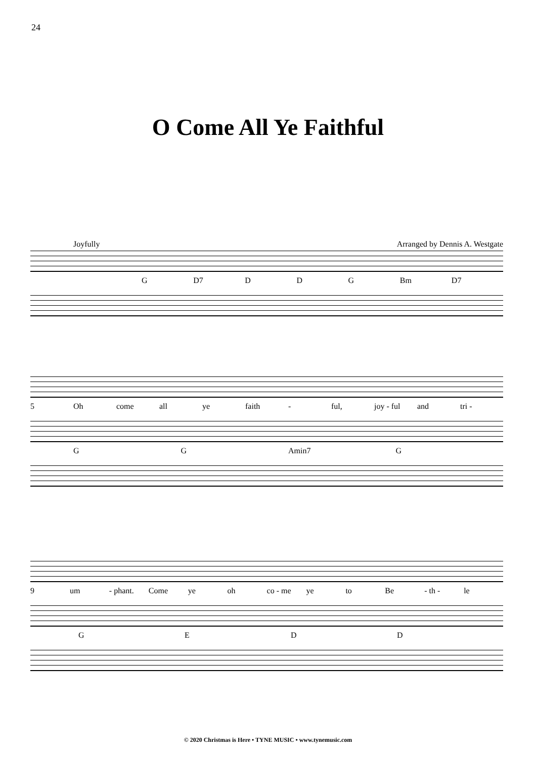24
O Come All Ye Faithful
Joyfully Arranged by Dennis A. Westgate
G D7 DDG Bm D7
5 Oh come all ye faith - ful, joy - ful and tri -
GG Amin7 G
9 um - phant. Come ye oh co - me ye to Be - th - le
GEDD
© 2020 Christmas is Here • TYNE MUSIC • www.tynemusic.com